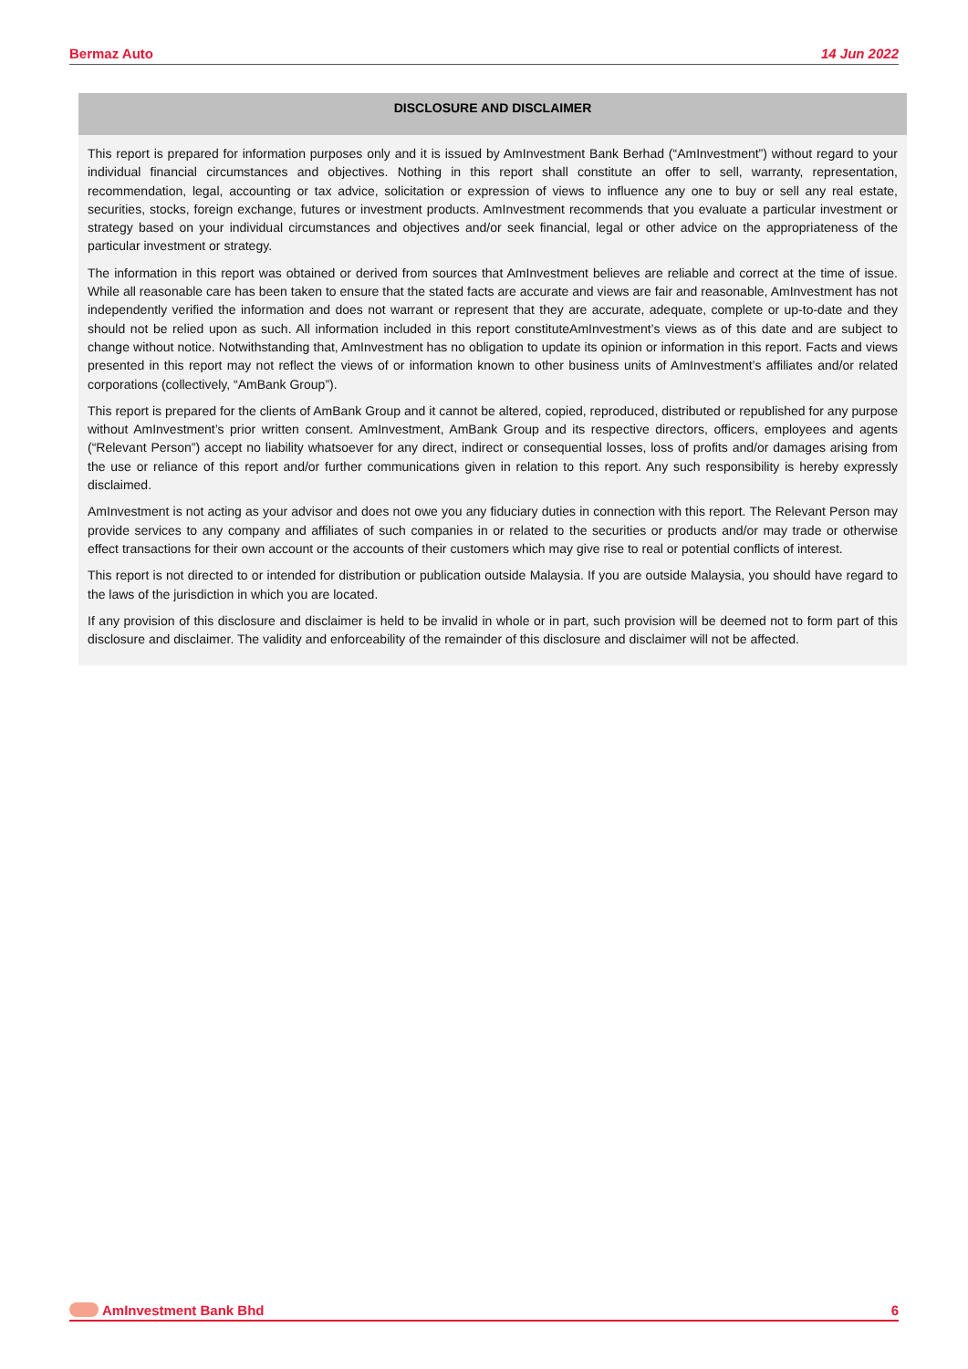Bermaz Auto 14 Jun 2022
DISCLOSURE AND DISCLAIMER
This report is prepared for information purposes only and it is issued by AmInvestment Bank Berhad (“AmInvestment”) without regard to your individual financial circumstances and objectives. Nothing in this report shall constitute an offer to sell, warranty, representation, recommendation, legal, accounting or tax advice, solicitation or expression of views to influence any one to buy or sell any real estate, securities, stocks, foreign exchange, futures or investment products. AmInvestment recommends that you evaluate a particular investment or strategy based on your individual circumstances and objectives and/or seek financial, legal or other advice on the appropriateness of the particular investment or strategy.
The information in this report was obtained or derived from sources that AmInvestment believes are reliable and correct at the time of issue. While all reasonable care has been taken to ensure that the stated facts are accurate and views are fair and reasonable, AmInvestment has not independently verified the information and does not warrant or represent that they are accurate, adequate, complete or up-to-date and they should not be relied upon as such. All information included in this report constituteAmInvestment’s views as of this date and are subject to change without notice. Notwithstanding that, AmInvestment has no obligation to update its opinion or information in this report. Facts and views presented in this report may not reflect the views of or information known to other business units of AmInvestment’s affiliates and/or related corporations (collectively, “AmBank Group”).
This report is prepared for the clients of AmBank Group and it cannot be altered, copied, reproduced, distributed or republished for any purpose without AmInvestment’s prior written consent. AmInvestment, AmBank Group and its respective directors, officers, employees and agents (“Relevant Person”) accept no liability whatsoever for any direct, indirect or consequential losses, loss of profits and/or damages arising from the use or reliance of this report and/or further communications given in relation to this report. Any such responsibility is hereby expressly disclaimed.
AmInvestment is not acting as your advisor and does not owe you any fiduciary duties in connection with this report. The Relevant Person may provide services to any company and affiliates of such companies in or related to the securities or products and/or may trade or otherwise effect transactions for their own account or the accounts of their customers which may give rise to real or potential conflicts of interest.
This report is not directed to or intended for distribution or publication outside Malaysia. If you are outside Malaysia, you should have regard to the laws of the jurisdiction in which you are located.
If any provision of this disclosure and disclaimer is held to be invalid in whole or in part, such provision will be deemed not to form part of this disclosure and disclaimer. The validity and enforceability of the remainder of this disclosure and disclaimer will not be affected.
AmInvestment Bank Bhd 6